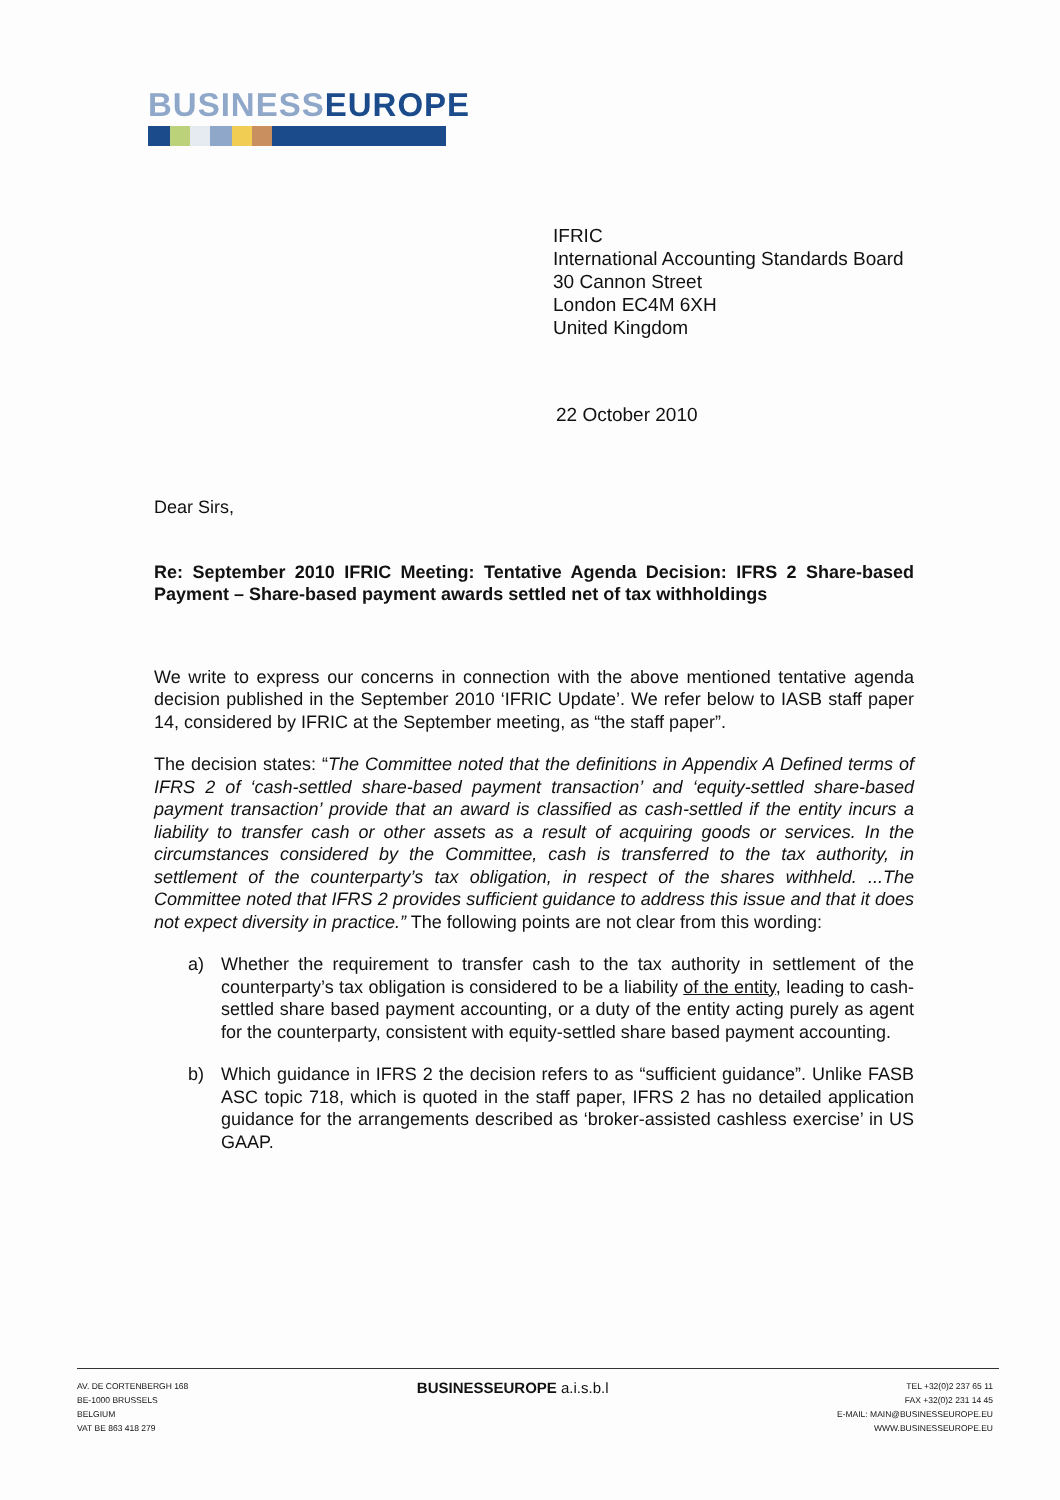BUSINESS EUROPE
IFRIC
International Accounting Standards Board
30 Cannon Street
London EC4M 6XH
United Kingdom
22 October 2010
Dear Sirs,
Re: September 2010 IFRIC Meeting: Tentative Agenda Decision: IFRS 2 Share-based Payment – Share-based payment awards settled net of tax withholdings
We write to express our concerns in connection with the above mentioned tentative agenda decision published in the September 2010 ‘IFRIC Update’. We refer below to IASB staff paper 14, considered by IFRIC at the September meeting, as “the staff paper”.
The decision states: “The Committee noted that the definitions in Appendix A Defined terms of IFRS 2 of ‘cash-settled share-based payment transaction’ and ‘equity-settled share-based payment transaction’ provide that an award is classified as cash-settled if the entity incurs a liability to transfer cash or other assets as a result of acquiring goods or services. In the circumstances considered by the Committee, cash is transferred to the tax authority, in settlement of the counterparty’s tax obligation, in respect of the shares withheld. ...The Committee noted that IFRS 2 provides sufficient guidance to address this issue and that it does not expect diversity in practice.” The following points are not clear from this wording:
a) Whether the requirement to transfer cash to the tax authority in settlement of the counterparty’s tax obligation is considered to be a liability of the entity, leading to cash-settled share based payment accounting, or a duty of the entity acting purely as agent for the counterparty, consistent with equity-settled share based payment accounting.
b) Which guidance in IFRS 2 the decision refers to as “sufficient guidance”. Unlike FASB ASC topic 718, which is quoted in the staff paper, IFRS 2 has no detailed application guidance for the arrangements described as ‘broker-assisted cashless exercise’ in US GAAP.
AV. DE CORTENBERGH 168
BE-1000 BRUSSELS
BELGIUM
VAT BE 863 418 279
BUSINESSEUROPE a.i.s.b.l
TEL +32(0)2 237 65 11
FAX +32(0)2 231 14 45
E-MAIL: MAIN@BUSINESSEUROPE.EU
WWW.BUSINESSEUROPE.EU